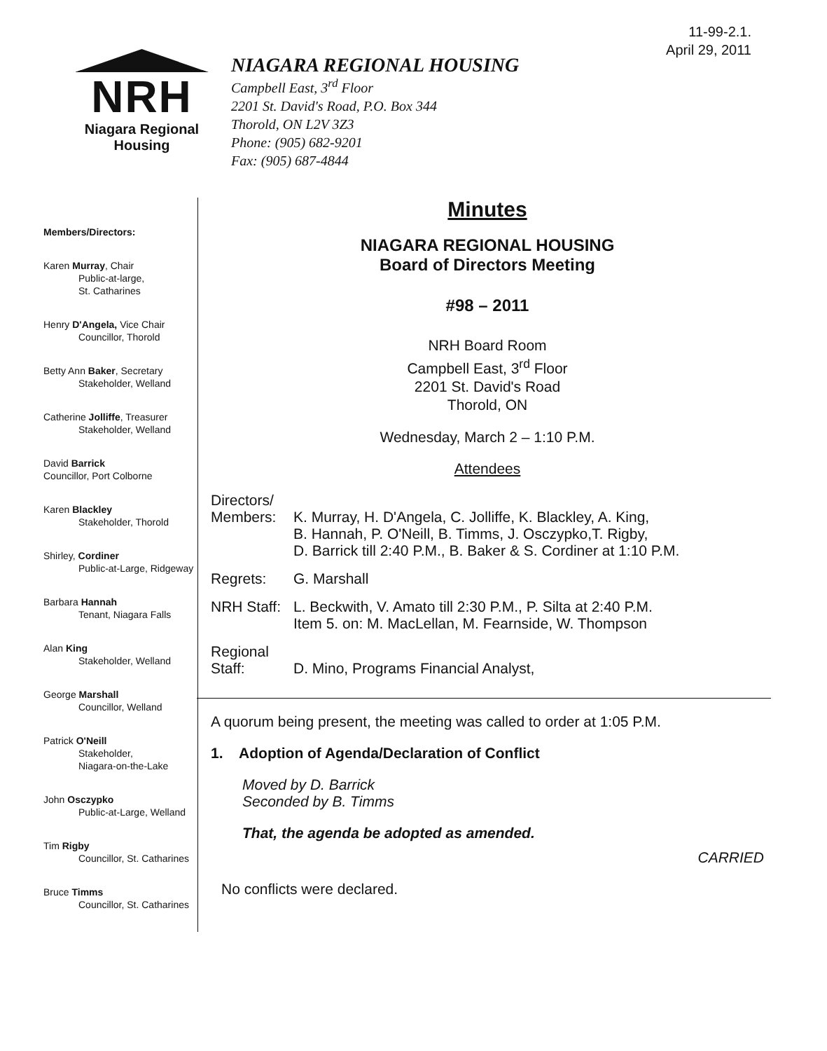11-99-2.1.
April 29, 2011
NRH
Niagara Regional Housing
NIAGARA REGIONAL HOUSING
Campbell East, 3<sup>rd</sup> Floor
2201 St. David's Road, P.O. Box 344
Thorold, ON L2V 3Z3
Phone: (905) 682-9201
Fax: (905) 687-4844
Members/Directors:
Karen Murray, Chair
Public-at-large,
St. Catharines
Henry D'Angela, Vice Chair
Councillor, Thorold
Betty Ann Baker, Secretary
Stakeholder, Welland
Catherine Jolliffe, Treasurer
Stakeholder, Welland
David Barrick
Councillor, Port Colborne
Karen Blackley
Stakeholder, Thorold
Shirley, Cordiner
Public-at-Large, Ridgeway
Barbara Hannah
Tenant, Niagara Falls
Alan King
Stakeholder, Welland
George Marshall
Councillor, Welland
Patrick O'Neill
Stakeholder,
Niagara-on-the-Lake
John Osczypko
Public-at-Large, Welland
Tim Rigby
Councillor, St. Catharines
Bruce Timms
Councillor, St. Catharines
Minutes
NIAGARA REGIONAL HOUSING
Board of Directors Meeting
#98 – 2011
NRH Board Room
Campbell East, 3<sup>rd</sup> Floor
2201 St. David's Road
Thorold, ON
Wednesday, March 2 – 1:10 P.M.
Attendees
Directors/
Members:
K. Murray, H. D'Angela, C. Jolliffe, K. Blackley, A. King,
B. Hannah, P. O'Neill, B. Timms, J. Osczypko,T. Rigby,
D. Barrick till 2:40 P.M., B. Baker & S. Cordiner at 1:10 P.M.
Regrets: G. Marshall
NRH Staff:
L. Beckwith, V. Amato till 2:30 P.M., P. Silta at 2:40 P.M.
Item 5. on: M. MacLellan, M. Fearnside, W. Thompson
Regional
Staff:
D. Mino, Programs Financial Analyst,
A quorum being present, the meeting was called to order at 1:05 P.M.
1. Adoption of Agenda/Declaration of Conflict
Moved by D. Barrick
Seconded by B. Timms
That, the agenda be adopted as amended.
CARRIED
No conflicts were declared.